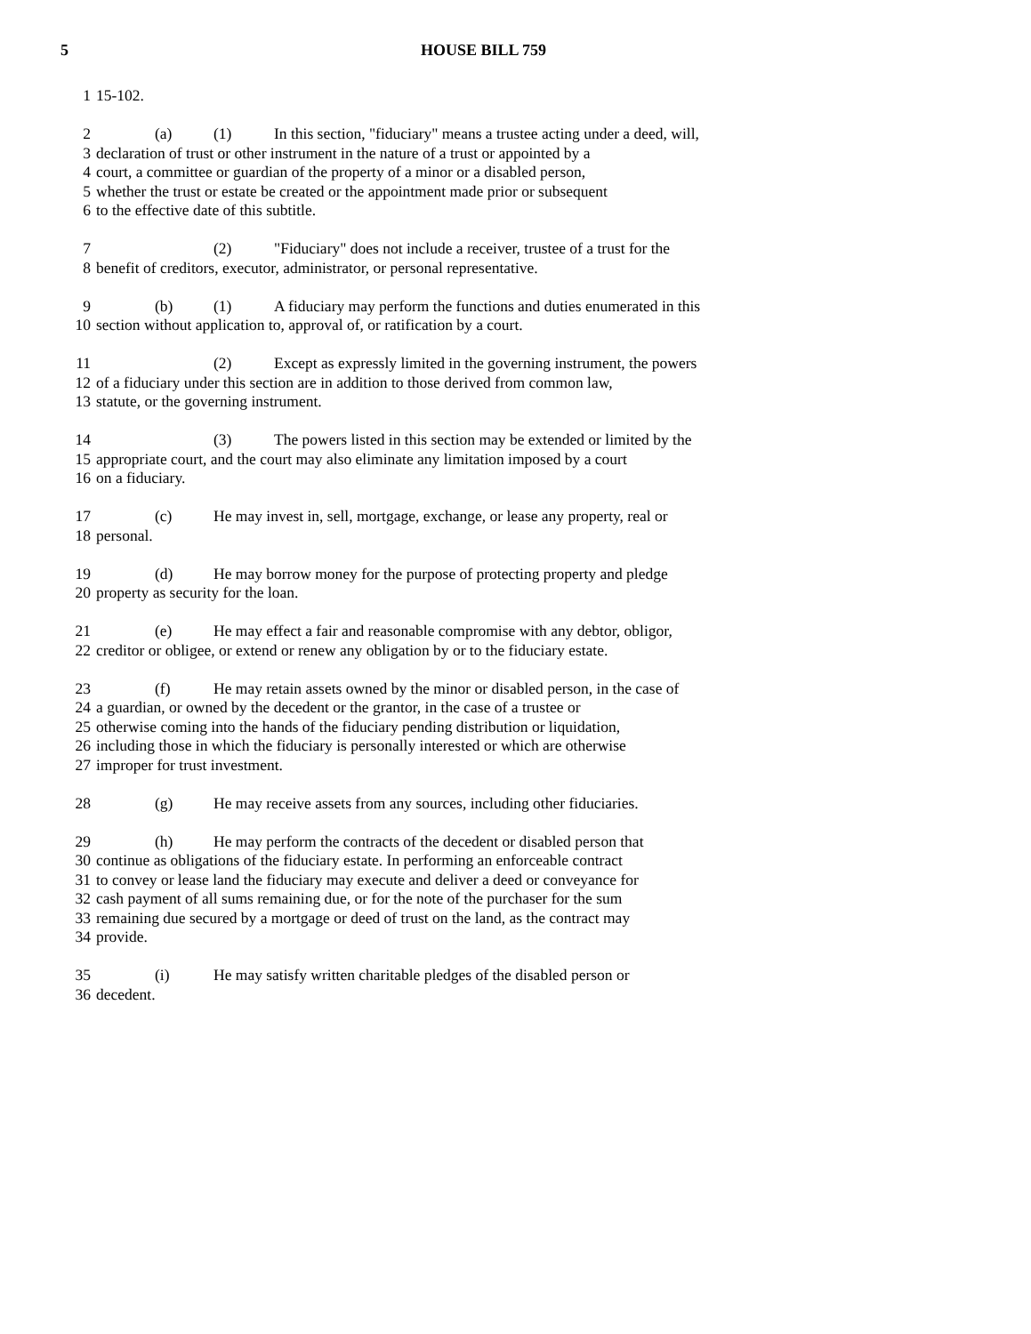5 HOUSE BILL 759
1 15-102.
2 (a) (1) In this section, "fiduciary" means a trustee acting under a deed, will,
3 declaration of trust or other instrument in the nature of a trust or appointed by a
4 court, a committee or guardian of the property of a minor or a disabled person,
5 whether the trust or estate be created or the appointment made prior or subsequent
6 to the effective date of this subtitle.
7 (2) "Fiduciary" does not include a receiver, trustee of a trust for the
8 benefit of creditors, executor, administrator, or personal representative.
9 (b) (1) A fiduciary may perform the functions and duties enumerated in this
10 section without application to, approval of, or ratification by a court.
11 (2) Except as expressly limited in the governing instrument, the powers
12 of a fiduciary under this section are in addition to those derived from common law,
13 statute, or the governing instrument.
14 (3) The powers listed in this section may be extended or limited by the
15 appropriate court, and the court may also eliminate any limitation imposed by a court
16 on a fiduciary.
17 (c) He may invest in, sell, mortgage, exchange, or lease any property, real or
18 personal.
19 (d) He may borrow money for the purpose of protecting property and pledge
20 property as security for the loan.
21 (e) He may effect a fair and reasonable compromise with any debtor, obligor,
22 creditor or obligee, or extend or renew any obligation by or to the fiduciary estate.
23 (f) He may retain assets owned by the minor or disabled person, in the case of
24 a guardian, or owned by the decedent or the grantor, in the case of a trustee or
25 otherwise coming into the hands of the fiduciary pending distribution or liquidation,
26 including those in which the fiduciary is personally interested or which are otherwise
27 improper for trust investment.
28 (g) He may receive assets from any sources, including other fiduciaries.
29 (h) He may perform the contracts of the decedent or disabled person that
30 continue as obligations of the fiduciary estate. In performing an enforceable contract
31 to convey or lease land the fiduciary may execute and deliver a deed or conveyance for
32 cash payment of all sums remaining due, or for the note of the purchaser for the sum
33 remaining due secured by a mortgage or deed of trust on the land, as the contract may
34 provide.
35 (i) He may satisfy written charitable pledges of the disabled person or
36 decedent.